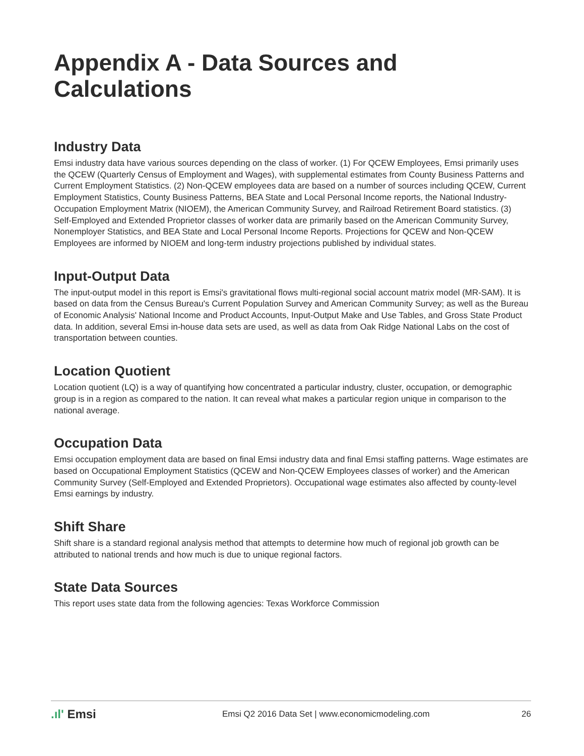Appendix A - Data Sources and Calculations
Industry Data
Emsi industry data have various sources depending on the class of worker. (1) For QCEW Employees, Emsi primarily uses the QCEW (Quarterly Census of Employment and Wages), with supplemental estimates from County Business Patterns and Current Employment Statistics. (2) Non-QCEW employees data are based on a number of sources including QCEW, Current Employment Statistics, County Business Patterns, BEA State and Local Personal Income reports, the National Industry-Occupation Employment Matrix (NIOEM), the American Community Survey, and Railroad Retirement Board statistics. (3) Self-Employed and Extended Proprietor classes of worker data are primarily based on the American Community Survey, Nonemployer Statistics, and BEA State and Local Personal Income Reports. Projections for QCEW and Non-QCEW Employees are informed by NIOEM and long-term industry projections published by individual states.
Input-Output Data
The input-output model in this report is Emsi's gravitational flows multi-regional social account matrix model (MR-SAM). It is based on data from the Census Bureau's Current Population Survey and American Community Survey; as well as the Bureau of Economic Analysis' National Income and Product Accounts, Input-Output Make and Use Tables, and Gross State Product data. In addition, several Emsi in-house data sets are used, as well as data from Oak Ridge National Labs on the cost of transportation between counties.
Location Quotient
Location quotient (LQ) is a way of quantifying how concentrated a particular industry, cluster, occupation, or demographic group is in a region as compared to the nation. It can reveal what makes a particular region unique in comparison to the national average.
Occupation Data
Emsi occupation employment data are based on final Emsi industry data and final Emsi staffing patterns. Wage estimates are based on Occupational Employment Statistics (QCEW and Non-QCEW Employees classes of worker) and the American Community Survey (Self-Employed and Extended Proprietors). Occupational wage estimates also affected by county-level Emsi earnings by industry.
Shift Share
Shift share is a standard regional analysis method that attempts to determine how much of regional job growth can be attributed to national trends and how much is due to unique regional factors.
State Data Sources
This report uses state data from the following agencies: Texas Workforce Commission
.ıl' Emsi
Emsi Q2 2016 Data Set | www.economicmodeling.com
26